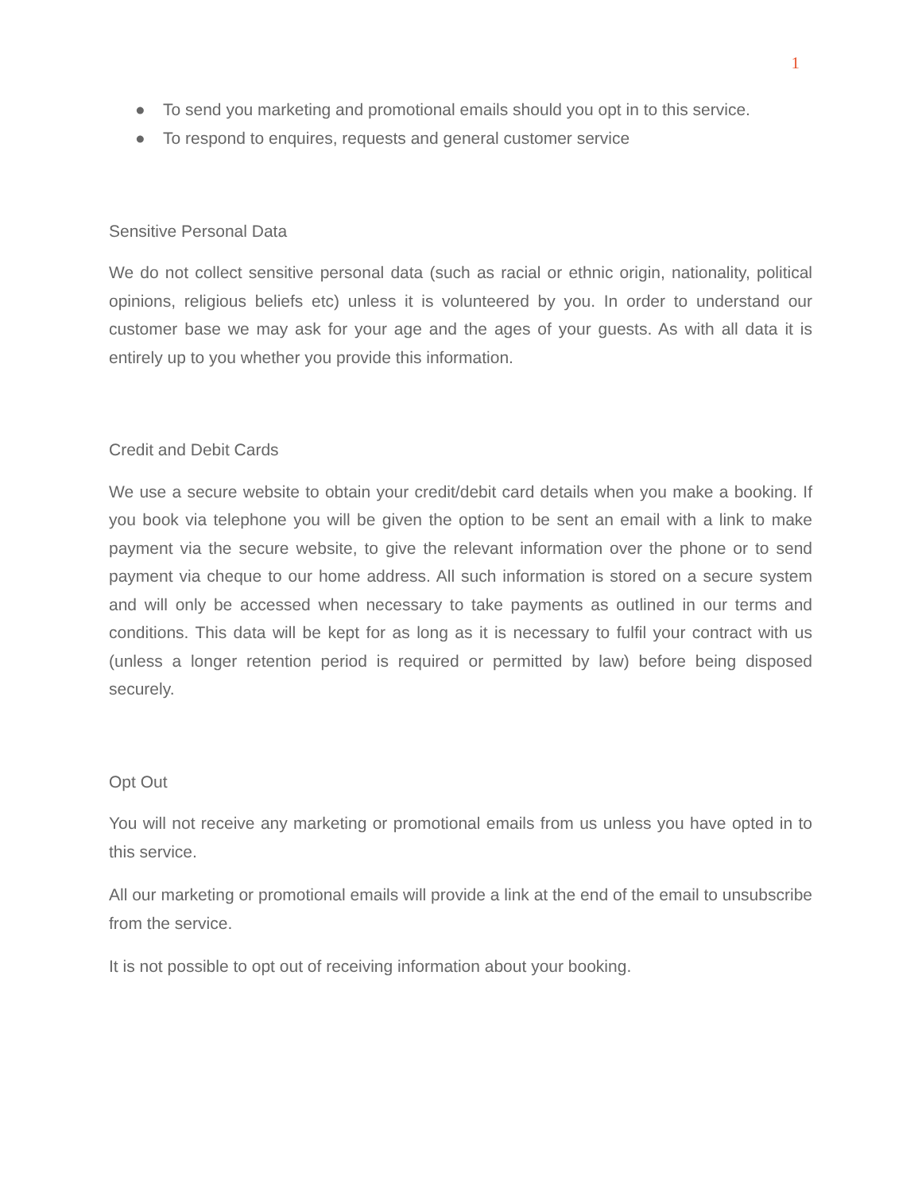1
● To send you marketing and promotional emails should you opt in to this service.
● To respond to enquires, requests and general customer service
Sensitive Personal Data
We do not collect sensitive personal data (such as racial or ethnic origin, nationality, political opinions, religious beliefs etc) unless it is volunteered by you. In order to understand our customer base we may ask for your age and the ages of your guests. As with all data it is entirely up to you whether you provide this information.
Credit and Debit Cards
We use a secure website to obtain your credit/debit card details when you make a booking. If you book via telephone you will be given the option to be sent an email with a link to make payment via the secure website, to give the relevant information over the phone or to send payment via cheque to our home address. All such information is stored on a secure system and will only be accessed when necessary to take payments as outlined in our terms and conditions. This data will be kept for as long as it is necessary to fulfil your contract with us (unless a longer retention period is required or permitted by law) before being disposed securely.
Opt Out
You will not receive any marketing or promotional emails from us unless you have opted in to this service.
All our marketing or promotional emails will provide a link at the end of the email to unsubscribe from the service.
It is not possible to opt out of receiving information about your booking.